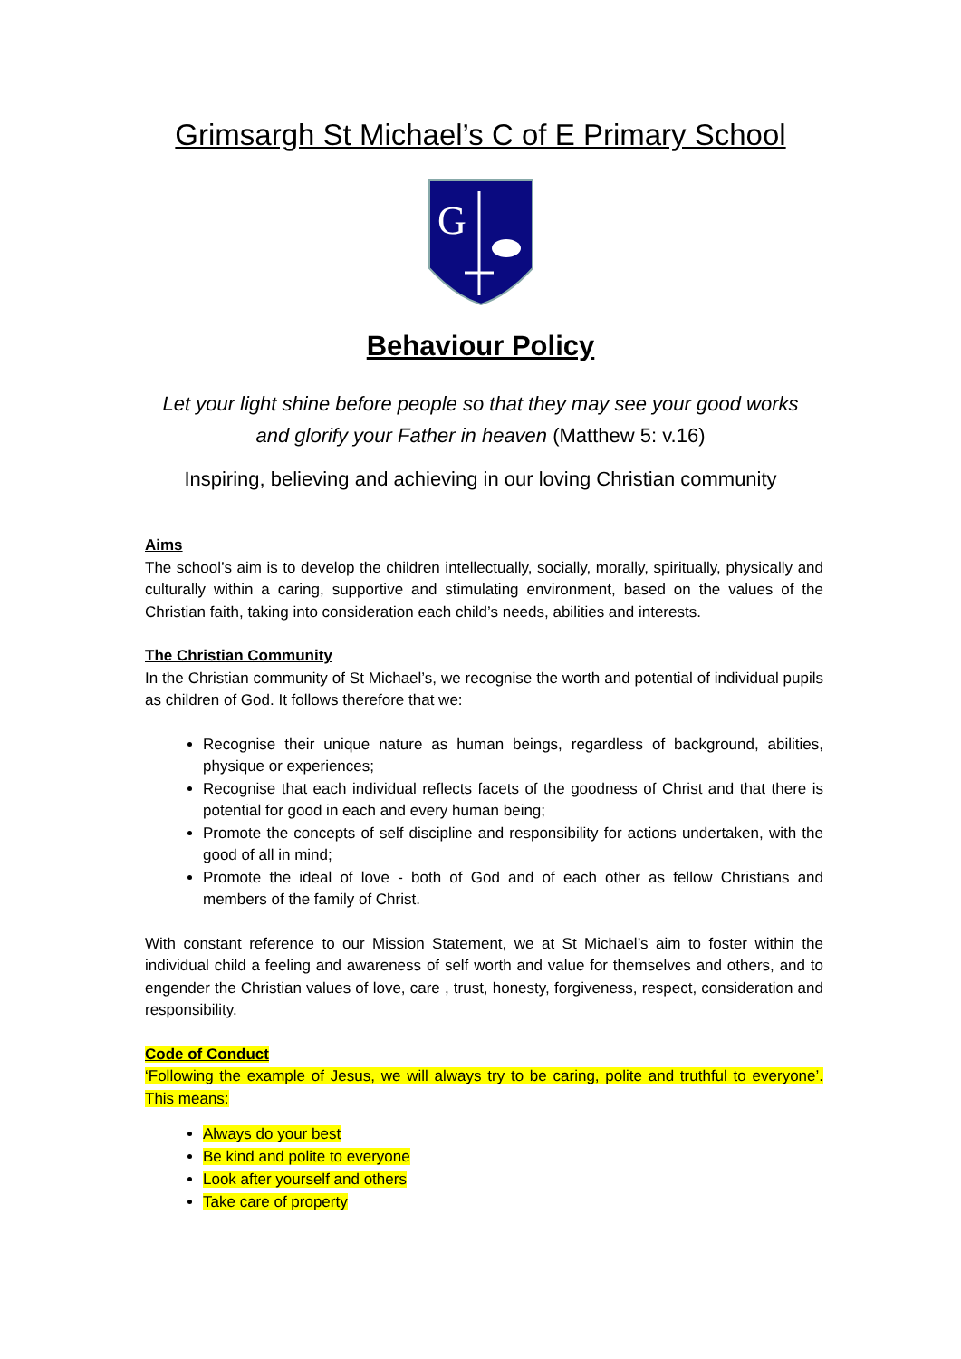Grimsargh St Michael’s C of E Primary School
G
Behaviour Policy
Let your light shine before people so that they may see your good works
and glorify your Father in heaven (Matthew 5: v.16)
Inspiring, believing and achieving in our loving Christian community
Aims
The school’s aim is to develop the children intellectually, socially, morally, spiritually, physically and culturally within a caring, supportive and stimulating environment, based on the values of the Christian faith, taking into consideration each child’s needs, abilities and interests.
The Christian Community
In the Christian community of St Michael’s, we recognise the worth and potential of individual pupils as children of God. It follows therefore that we:
Recognise their unique nature as human beings, regardless of background, abilities, physique or experiences;
Recognise that each individual reflects facets of the goodness of Christ and that there is potential for good in each and every human being;
Promote the concepts of self discipline and responsibility for actions undertaken, with the good of all in mind;
Promote the ideal of love - both of God and of each other as fellow Christians and members of the family of Christ.
With constant reference to our Mission Statement, we at St Michael’s aim to foster within the individual child a feeling and awareness of self worth and value for themselves and others, and to engender the Christian values of love, care , trust, honesty, forgiveness, respect, consideration and responsibility.
Code of Conduct
‘Following the example of Jesus, we will always try to be caring, polite and truthful to everyone’. This means:
Always do your best
Be kind and polite to everyone
Look after yourself and others
Take care of property